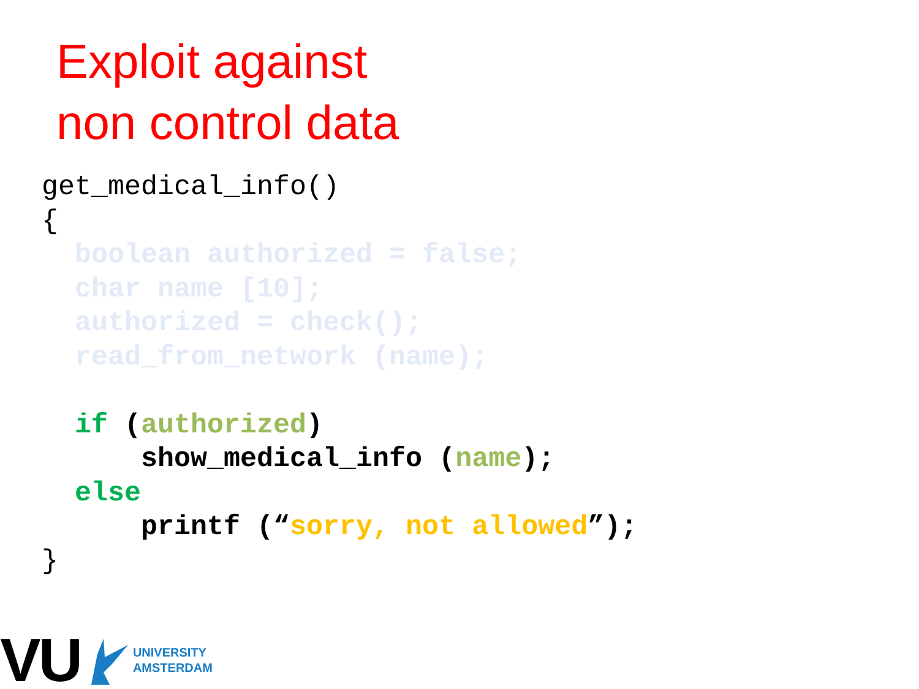Exploit against
non control data
get_medical_info()
{
  boolean authorized = false;
  char name [10];
  authorized = check();
  read_from_network (name);

  if (authorized)
      show_medical_info (name);
  else
      printf (“sorry, not allowed”);
}
VU
UNIVERSITY
AMSTERDAM